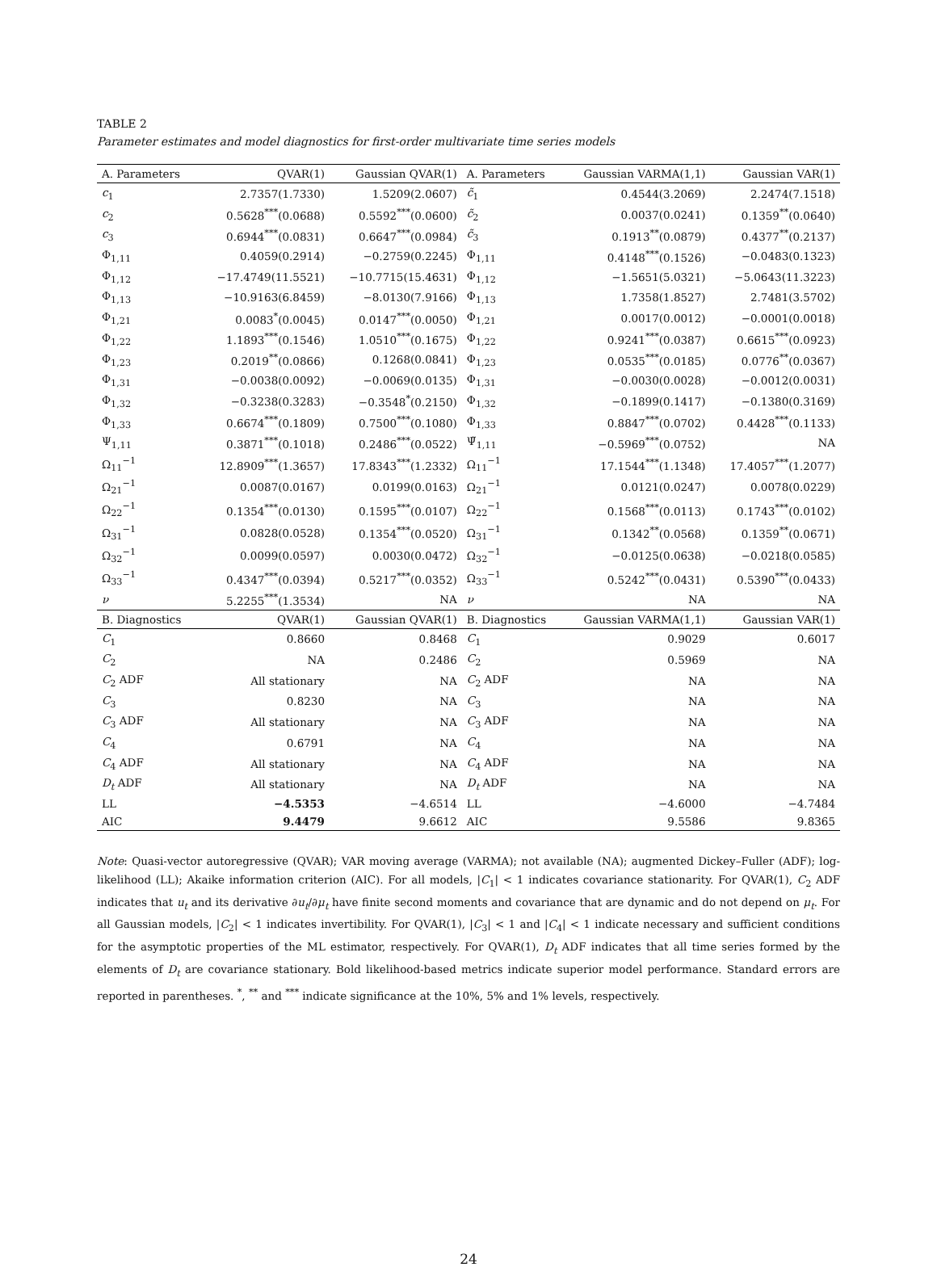TABLE 2
Parameter estimates and model diagnostics for first-order multivariate time series models
| A. Parameters | QVAR(1) | Gaussian QVAR(1) | A. Parameters | Gaussian VARMA(1,1) | Gaussian VAR(1) |
| --- | --- | --- | --- | --- | --- |
| c<sub>1</sub> | 2.7357(1.7330) | 1.5209(2.0607) | c̃<sub>1</sub> | 0.4544(3.2069) | 2.2474(7.1518) |
| c<sub>2</sub> | 0.5628<sup>***</sup>(0.0688) | 0.5592<sup>***</sup>(0.0600) | c̃<sub>2</sub> | 0.0037(0.0241) | 0.1359<sup>**</sup>(0.0640) |
| c<sub>3</sub> | 0.6944<sup>***</sup>(0.0831) | 0.6647<sup>***</sup>(0.0984) | c̃<sub>3</sub> | 0.1913<sup>**</sup>(0.0879) | 0.4377<sup>**</sup>(0.2137) |
| Φ<sub>1,11</sub> | 0.4059(0.2914) | −0.2759(0.2245) | Φ<sub>1,11</sub> | 0.4148<sup>***</sup>(0.1526) | −0.0483(0.1323) |
| Φ<sub>1,12</sub> | −17.4749(11.5521) | −10.7715(15.4631) | Φ<sub>1,12</sub> | −1.5651(5.0321) | −5.0643(11.3223) |
| Φ<sub>1,13</sub> | −10.9163(6.8459) | −8.0130(7.9166) | Φ<sub>1,13</sub> | 1.7358(1.8527) | 2.7481(3.5702) |
| Φ<sub>1,21</sub> | 0.0083<sup>*</sup>(0.0045) | 0.0147<sup>***</sup>(0.0050) | Φ<sub>1,21</sub> | 0.0017(0.0012) | −0.0001(0.0018) |
| Φ<sub>1,22</sub> | 1.1893<sup>***</sup>(0.1546) | 1.0510<sup>***</sup>(0.1675) | Φ<sub>1,22</sub> | 0.9241<sup>***</sup>(0.0387) | 0.6615<sup>***</sup>(0.0923) |
| Φ<sub>1,23</sub> | 0.2019<sup>**</sup>(0.0866) | 0.1268(0.0841) | Φ<sub>1,23</sub> | 0.0535<sup>***</sup>(0.0185) | 0.0776<sup>**</sup>(0.0367) |
| Φ<sub>1,31</sub> | −0.0038(0.0092) | −0.0069(0.0135) | Φ<sub>1,31</sub> | −0.0030(0.0028) | −0.0012(0.0031) |
| Φ<sub>1,32</sub> | −0.3238(0.3283) | −0.3548<sup>*</sup>(0.2150) | Φ<sub>1,32</sub> | −0.1899(0.1417) | −0.1380(0.3169) |
| Φ<sub>1,33</sub> | 0.6674<sup>***</sup>(0.1809) | 0.7500<sup>***</sup>(0.1080) | Φ<sub>1,33</sub> | 0.8847<sup>***</sup>(0.0702) | 0.4428<sup>***</sup>(0.1133) |
| Ψ<sub>1,11</sub> | 0.3871<sup>***</sup>(0.1018) | 0.2486<sup>***</sup>(0.0522) | Ψ̃<sub>1,11</sub> | −0.5969<sup>***</sup>(0.0752) | NA |
| Ω<sub>11</sub><sup>−1</sup> | 12.8909<sup>***</sup>(1.3657) | 17.8343<sup>***</sup>(1.2332) | Ω<sub>11</sub><sup>−1</sup> | 17.1544<sup>***</sup>(1.1348) | 17.4057<sup>***</sup>(1.2077) |
| Ω<sub>21</sub><sup>−1</sup> | 0.0087(0.0167) | 0.0199(0.0163) | Ω<sub>21</sub><sup>−1</sup> | 0.0121(0.0247) | 0.0078(0.0229) |
| Ω<sub>22</sub><sup>−1</sup> | 0.1354<sup>***</sup>(0.0130) | 0.1595<sup>***</sup>(0.0107) | Ω<sub>22</sub><sup>−1</sup> | 0.1568<sup>***</sup>(0.0113) | 0.1743<sup>***</sup>(0.0102) |
| Ω<sub>31</sub><sup>−1</sup> | 0.0828(0.0528) | 0.1354<sup>***</sup>(0.0520) | Ω<sub>31</sub><sup>−1</sup> | 0.1342<sup>**</sup>(0.0568) | 0.1359<sup>**</sup>(0.0671) |
| Ω<sub>32</sub><sup>−1</sup> | 0.0099(0.0597) | 0.0030(0.0472) | Ω<sub>32</sub><sup>−1</sup> | −0.0125(0.0638) | −0.0218(0.0585) |
| Ω<sub>33</sub><sup>−1</sup> | 0.4347<sup>***</sup>(0.0394) | 0.5217<sup>***</sup>(0.0352) | Ω<sub>33</sub><sup>−1</sup> | 0.5242<sup>***</sup>(0.0431) | 0.5390<sup>***</sup>(0.0433) |
| ν | 5.2255<sup>***</sup>(1.3534) | NA | ν | NA | NA |
| B. Diagnostics | QVAR(1) | Gaussian QVAR(1) | B. Diagnostics | Gaussian VARMA(1,1) | Gaussian VAR(1) |
| C<sub>1</sub> | 0.8660 | 0.8468 | C<sub>1</sub> | 0.9029 | 0.6017 |
| C<sub>2</sub> | NA | 0.2486 | C<sub>2</sub> | 0.5969 | NA |
| C<sub>2</sub> ADF | All stationary | NA | C<sub>2</sub> ADF | NA | NA |
| C<sub>3</sub> | 0.8230 | NA | C<sub>3</sub> | NA | NA |
| C<sub>3</sub> ADF | All stationary | NA | C<sub>3</sub> ADF | NA | NA |
| C<sub>4</sub> | 0.6791 | NA | C<sub>4</sub> | NA | NA |
| C<sub>4</sub> ADF | All stationary | NA | C<sub>4</sub> ADF | NA | NA |
| D<sub>t</sub> ADF | All stationary | NA | D<sub>t</sub> ADF | NA | NA |
| LL | −4.5353 | −4.6514 | LL | −4.6000 | −4.7484 |
| AIC | 9.4479 | 9.6612 | AIC | 9.5586 | 9.8365 |
Note: Quasi-vector autoregressive (QVAR); VAR moving average (VARMA); not available (NA); augmented Dickey–Fuller (ADF); log-likelihood (LL); Akaike information criterion (AIC). For all models, |C<sub>1</sub>| < 1 indicates covariance stationarity. For QVAR(1), C<sub>2</sub> ADF indicates that u<sub>t</sub> and its derivative ∂u<sub>t</sub>/∂μ<sub>t</sub> have finite second moments and covariance that are dynamic and do not depend on μ<sub>t</sub>. For all Gaussian models, |C<sub>2</sub>| < 1 indicates invertibility. For QVAR(1), |C<sub>3</sub>| < 1 and |C<sub>4</sub>| < 1 indicate necessary and sufficient conditions for the asymptotic properties of the ML estimator, respectively. For QVAR(1), D<sub>t</sub> ADF indicates that all time series formed by the elements of D<sub>t</sub> are covariance stationary. Bold likelihood-based metrics indicate superior model performance. Standard errors are reported in parentheses. <sup>*</sup>, <sup>**</sup> and <sup>***</sup> indicate significance at the 10%, 5% and 1% levels, respectively.
24